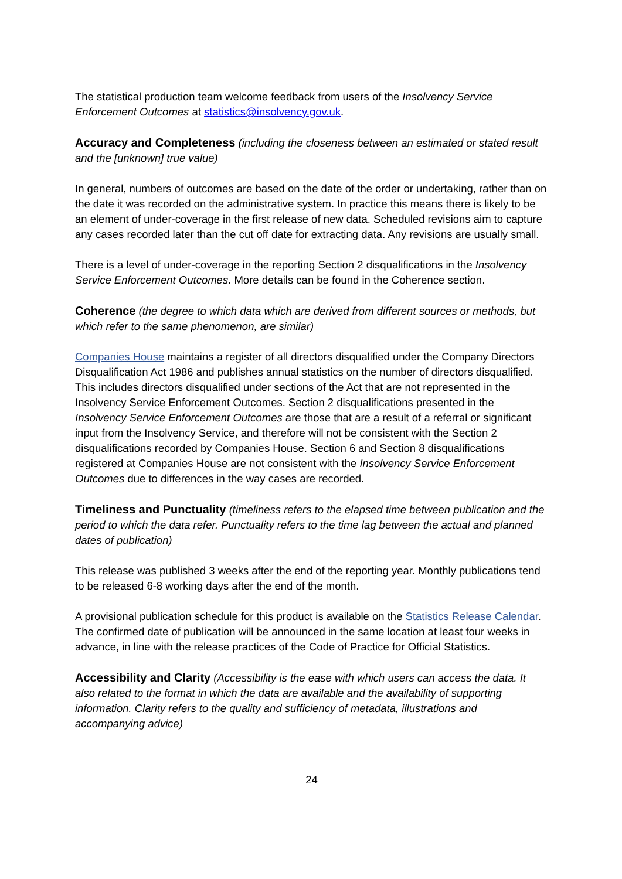The statistical production team welcome feedback from users of the Insolvency Service Enforcement Outcomes at statistics@insolvency.gov.uk.
Accuracy and Completeness (including the closeness between an estimated or stated result and the [unknown] true value)
In general, numbers of outcomes are based on the date of the order or undertaking, rather than on the date it was recorded on the administrative system. In practice this means there is likely to be an element of under-coverage in the first release of new data. Scheduled revisions aim to capture any cases recorded later than the cut off date for extracting data. Any revisions are usually small.
There is a level of under-coverage in the reporting Section 2 disqualifications in the Insolvency Service Enforcement Outcomes. More details can be found in the Coherence section.
Coherence (the degree to which data which are derived from different sources or methods, but which refer to the same phenomenon, are similar)
Companies House maintains a register of all directors disqualified under the Company Directors Disqualification Act 1986 and publishes annual statistics on the number of directors disqualified. This includes directors disqualified under sections of the Act that are not represented in the Insolvency Service Enforcement Outcomes. Section 2 disqualifications presented in the Insolvency Service Enforcement Outcomes are those that are a result of a referral or significant input from the Insolvency Service, and therefore will not be consistent with the Section 2 disqualifications recorded by Companies House. Section 6 and Section 8 disqualifications registered at Companies House are not consistent with the Insolvency Service Enforcement Outcomes due to differences in the way cases are recorded.
Timeliness and Punctuality (timeliness refers to the elapsed time between publication and the period to which the data refer. Punctuality refers to the time lag between the actual and planned dates of publication)
This release was published 3 weeks after the end of the reporting year. Monthly publications tend to be released 6-8 working days after the end of the month.
A provisional publication schedule for this product is available on the Statistics Release Calendar. The confirmed date of publication will be announced in the same location at least four weeks in advance, in line with the release practices of the Code of Practice for Official Statistics.
Accessibility and Clarity (Accessibility is the ease with which users can access the data. It also related to the format in which the data are available and the availability of supporting information. Clarity refers to the quality and sufficiency of metadata, illustrations and accompanying advice)
24